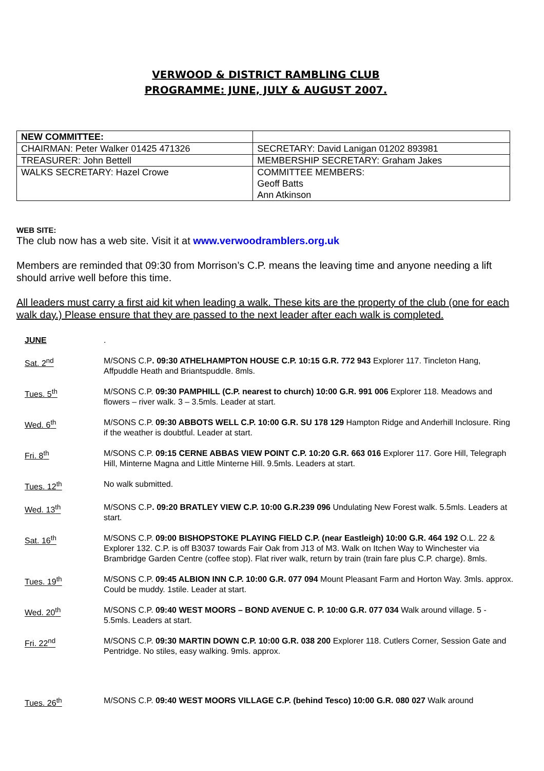VERWOOD & DISTRICT RAMBLING CLUB
PROGRAMME: JUNE, JULY & AUGUST 2007.
| NEW COMMITTEE: | |
| CHAIRMAN: Peter Walker 01425 471326 | SECRETARY: David Lanigan 01202 893981 |
| TREASURER: John Bettell | MEMBERSHIP SECRETARY: Graham Jakes |
| WALKS SECRETARY: Hazel Crowe | COMMITTEE MEMBERS: Geoff Batts Ann Atkinson |
WEB SITE:
The club now has a web site. Visit it at www.verwoodramblers.org.uk
Members are reminded that 09:30 from Morrison’s C.P. means the leaving time and anyone needing a lift should arrive well before this time.
All leaders must carry a first aid kit when leading a walk. These kits are the property of the club (one for each walk day.) Please ensure that they are passed to the next leader after each walk is completed.
| JUNE | . |
| Sat. 2<sup>nd</sup> | M/SONS C.P . 09:30 ATHELHAMPTON HOUSE C.P. 10:15 G.R. 772 943 Explorer 117. Tincleton Hang, Affpuddle Heath and Briantspuddle. 8mls. |
| Tues. 5<sup>th</sup> | M/SONS C.P. 09:30 PAMPHILL (C.P. nearest to church) 10:00 G.R. 991 006 Explorer 118. Meadows and flowers – river walk. 3 – 3.5mls. Leader at start. |
| Wed. 6<sup>th</sup> | M/SONS C.P. 09:30 ABBOTS WELL C.P. 10:00 G.R. SU 178 129 Hampton Ridge and Anderhill Inclosure. Ring if the weather is doubtful. Leader at start. |
| Fri. 8<sup>th</sup> | M/SONS C.P. 09:15 CERNE ABBAS VIEW POINT C.P. 10:20 G.R. 663 016 Explorer 117. Gore Hill, Telegraph Hill, Minterne Magna and Little Minterne Hill. 9.5mls. Leaders at start. |
| Tues. 12<sup>th</sup> | No walk submitted. |
| Wed. 13<sup>th</sup> | M/SONS C.P . 09:20 BRATLEY VIEW C.P. 10:00 G.R.239 096 Undulating New Forest walk. 5.5mls. Leaders at start. |
| Sat. 16<sup>th</sup> | M/SONS C.P. 09:00 BISHOPSTOKE PLAYING FIELD C.P. (near Eastleigh) 10:00 G.R. 464 192 O.L. 22 & Explorer 132. C.P. is off B3037 towards Fair Oak from J13 of M3. Walk on Itchen Way to Winchester via Brambridge Garden Centre (coffee stop). Flat river walk, return by train (train fare plus C.P. charge). 8mls. |
| Tues. 19<sup>th</sup> | M/SONS C.P. 09:45 ALBION INN C.P. 10:00 G.R. 077 094 Mount Pleasant Farm and Horton Way. 3mls. approx. Could be muddy. 1stile. Leader at start. |
| Wed. 20<sup>th</sup> | M/SONS C.P. 09:40 WEST MOORS – BOND AVENUE C. P. 10:00 G.R. 077 034 Walk around village. 5 - 5.5mls. Leaders at start. |
| Fri. 22<sup>nd</sup> | M/SONS C.P. 09:30 MARTIN DOWN C.P. 10:00 G.R. 038 200 Explorer 118. Cutlers Corner, Session Gate and Pentridge. No stiles, easy walking. 9mls. approx. |
| Tues. 26<sup>th</sup> | M/SONS C.P. 09:40 WEST MOORS VILLAGE C.P. (behind Tesco) 10:00 G.R. 080 027 Walk around |